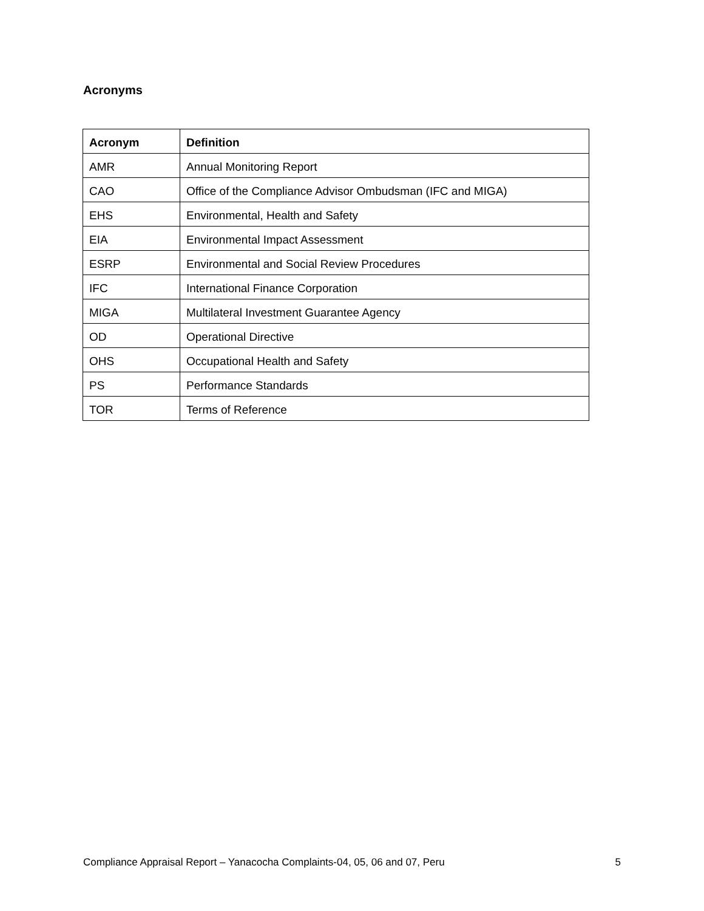Acronyms
| Acronym | Definition |
| --- | --- |
| AMR | Annual Monitoring Report |
| CAO | Office of the Compliance Advisor Ombudsman (IFC and MIGA) |
| EHS | Environmental, Health and Safety |
| EIA | Environmental Impact Assessment |
| ESRP | Environmental and Social Review Procedures |
| IFC | International Finance Corporation |
| MIGA | Multilateral Investment Guarantee Agency |
| OD | Operational Directive |
| OHS | Occupational Health and Safety |
| PS | Performance Standards |
| TOR | Terms of Reference |
Compliance Appraisal Report – Yanacocha Complaints-04, 05, 06 and 07, Peru 5